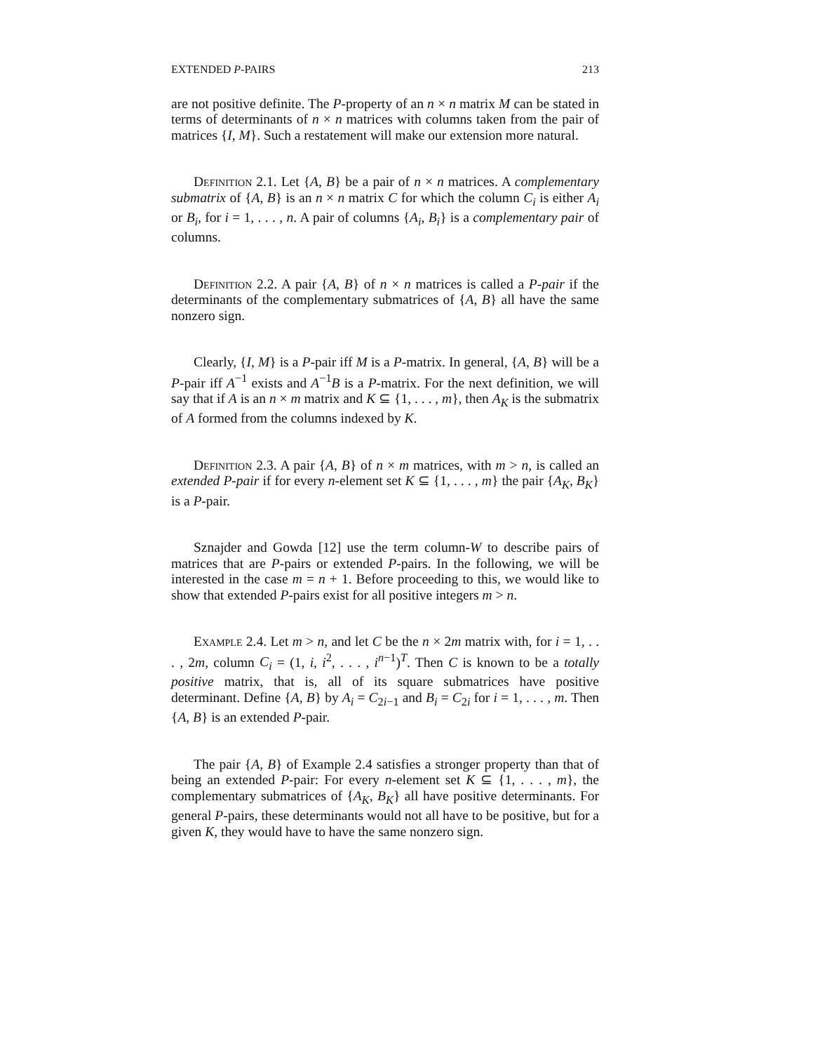EXTENDED P-PAIRS 213
are not positive definite. The P-property of an n × n matrix M can be stated in terms of determinants of n × n matrices with columns taken from the pair of matrices {I, M}. Such a restatement will make our extension more natural.
Definition 2.1. Let {A, B} be a pair of n × n matrices. A complementary submatrix of {A, B} is an n × n matrix C for which the column C<sub>i</sub> is either A<sub>i</sub> or B<sub>i</sub>, for i = 1, . . . , n. A pair of columns {A<sub>i</sub>, B<sub>i</sub>} is a complementary pair of columns.
Definition 2.2. A pair {A, B} of n × n matrices is called a P-pair if the determinants of the complementary submatrices of {A, B} all have the same nonzero sign.
Clearly, {I, M} is a P-pair iff M is a P-matrix. In general, {A, B} will be a P-pair iff A<sup>−1</sup> exists and A<sup>−1</sup>B is a P-matrix. For the next definition, we will say that if A is an n × m matrix and K ⊆ {1, . . . , m}, then A<sub>K</sub> is the submatrix of A formed from the columns indexed by K.
Definition 2.3. A pair {A, B} of n × m matrices, with m > n, is called an extended P-pair if for every n-element set K ⊆ {1, . . . , m} the pair {A<sub>K</sub>, B<sub>K</sub>} is a P-pair.
Sznajder and Gowda [12] use the term column-W to describe pairs of matrices that are P-pairs or extended P-pairs. In the following, we will be interested in the case m = n + 1. Before proceeding to this, we would like to show that extended P-pairs exist for all positive integers m > n.
Example 2.4. Let m > n, and let C be the n × 2m matrix with, for i = 1, . . . , 2m, column C<sub>i</sub> = (1, i, i<sup>2</sup>, . . . , i<sup>n−1</sup>)<sup>T</sup>. Then C is known to be a totally positive matrix, that is, all of its square submatrices have positive determinant. Define {A, B} by A<sub>i</sub> = C<sub>2i−1</sub> and B<sub>i</sub> = C<sub>2i</sub> for i = 1, . . . , m. Then {A, B} is an extended P-pair.
The pair {A, B} of Example 2.4 satisfies a stronger property than that of being an extended P-pair: For every n-element set K ⊆ {1, . . . , m}, the complementary submatrices of {A<sub>K</sub>, B<sub>K</sub>} all have positive determinants. For general P-pairs, these determinants would not all have to be positive, but for a given K, they would have to have the same nonzero sign.